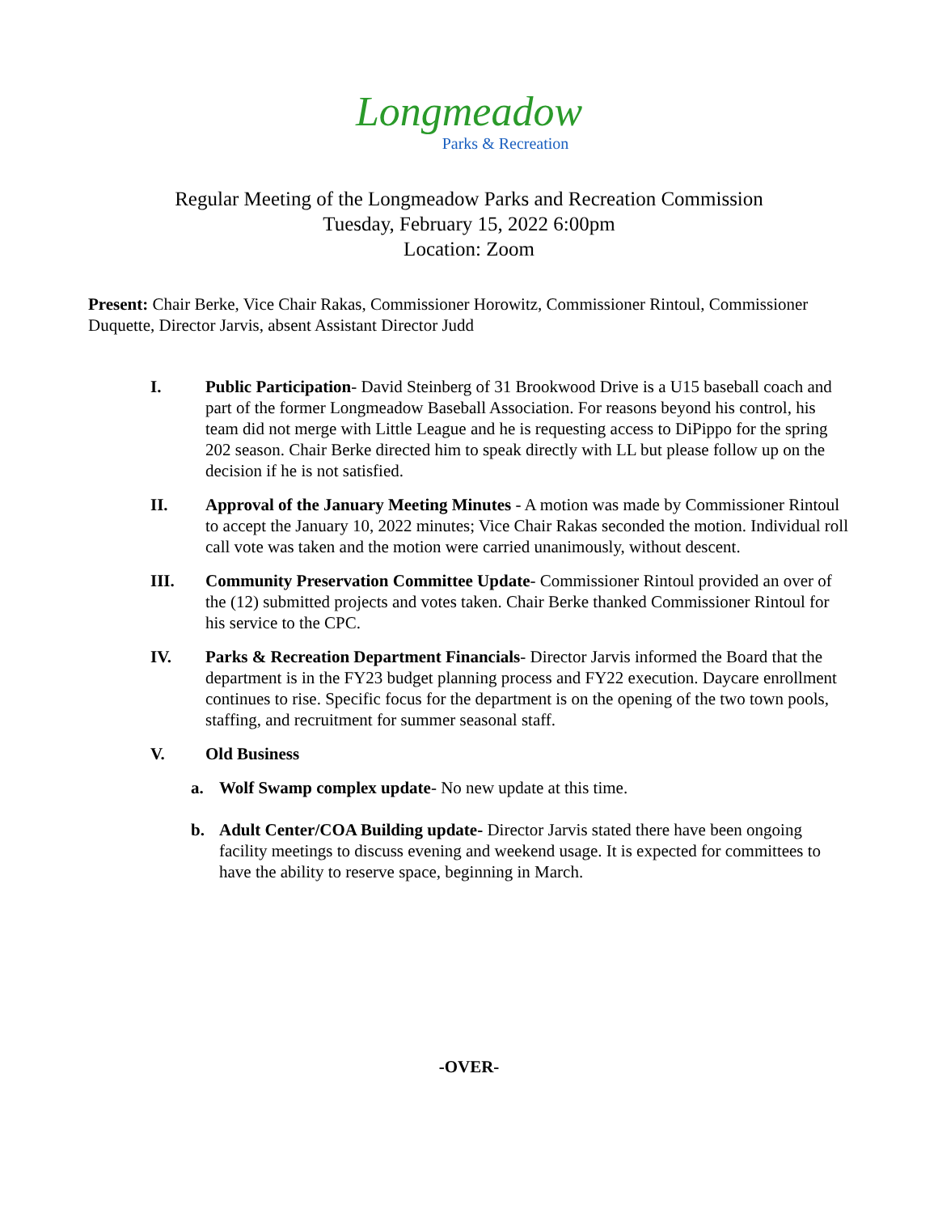Longmeadow
Parks & Recreation
Regular Meeting of the Longmeadow Parks and Recreation Commission
Tuesday, February 15, 2022 6:00pm
Location: Zoom
Present: Chair Berke, Vice Chair Rakas, Commissioner Horowitz, Commissioner Rintoul, Commissioner Duquette, Director Jarvis, absent Assistant Director Judd
I. Public Participation- David Steinberg of 31 Brookwood Drive is a U15 baseball coach and part of the former Longmeadow Baseball Association. For reasons beyond his control, his team did not merge with Little League and he is requesting access to DiPippo for the spring 202 season. Chair Berke directed him to speak directly with LL but please follow up on the decision if he is not satisfied.
II. Approval of the January Meeting Minutes - A motion was made by Commissioner Rintoul to accept the January 10, 2022 minutes; Vice Chair Rakas seconded the motion. Individual roll call vote was taken and the motion were carried unanimously, without descent.
III. Community Preservation Committee Update- Commissioner Rintoul provided an over of the (12) submitted projects and votes taken. Chair Berke thanked Commissioner Rintoul for his service to the CPC.
IV. Parks & Recreation Department Financials- Director Jarvis informed the Board that the department is in the FY23 budget planning process and FY22 execution. Daycare enrollment continues to rise. Specific focus for the department is on the opening of the two town pools, staffing, and recruitment for summer seasonal staff.
V. Old Business
a. Wolf Swamp complex update- No new update at this time.
b. Adult Center/COA Building update- Director Jarvis stated there have been ongoing facility meetings to discuss evening and weekend usage. It is expected for committees to have the ability to reserve space, beginning in March.
-OVER-